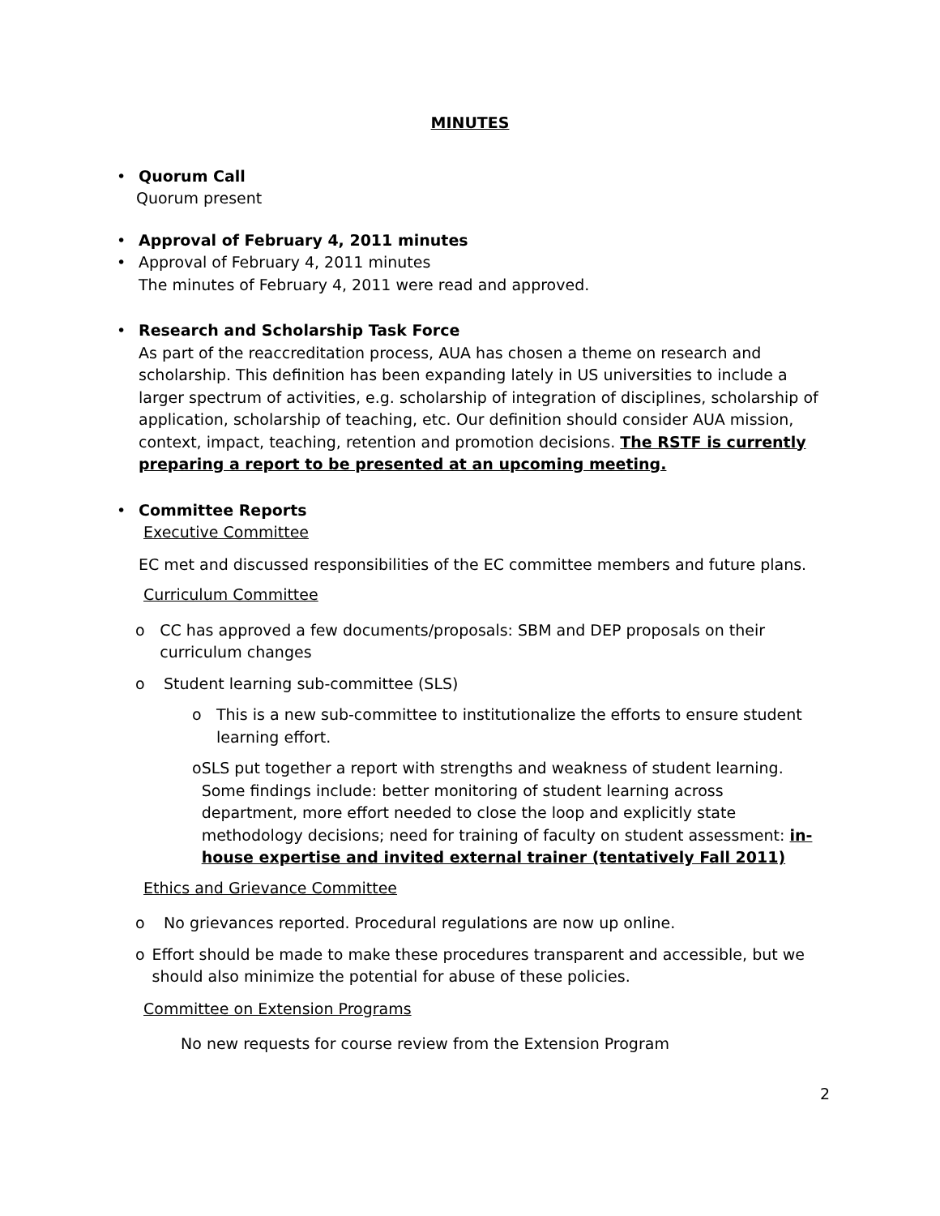MINUTES
• Quorum Call
Quorum present
• Approval of February 4, 2011 minutes
• Approval of February 4, 2011 minutes
The minutes of February 4, 2011 were read and approved.
• Research and Scholarship Task Force
As part of the reaccreditation process, AUA has chosen a theme on research and scholarship. This definition has been expanding lately in US universities to include a larger spectrum of activities, e.g. scholarship of integration of disciplines, scholarship of application, scholarship of teaching, etc. Our definition should consider AUA mission, context, impact, teaching, retention and promotion decisions. The RSTF is currently preparing a report to be presented at an upcoming meeting.
• Committee Reports
Executive Committee
EC met and discussed responsibilities of the EC committee members and future plans.
Curriculum Committee
o CC has approved a few documents/proposals: SBM and DEP proposals on their curriculum changes
o Student learning sub-committee (SLS)
o This is a new sub-committee to institutionalize the efforts to ensure student learning effort.
o SLS put together a report with strengths and weakness of student learning. Some findings include: better monitoring of student learning across department, more effort needed to close the loop and explicitly state methodology decisions; need for training of faculty on student assessment: in-house expertise and invited external trainer (tentatively Fall 2011)
Ethics and Grievance Committee
o No grievances reported. Procedural regulations are now up online.
o Effort should be made to make these procedures transparent and accessible, but we should also minimize the potential for abuse of these policies.
Committee on Extension Programs
No new requests for course review from the Extension Program
2